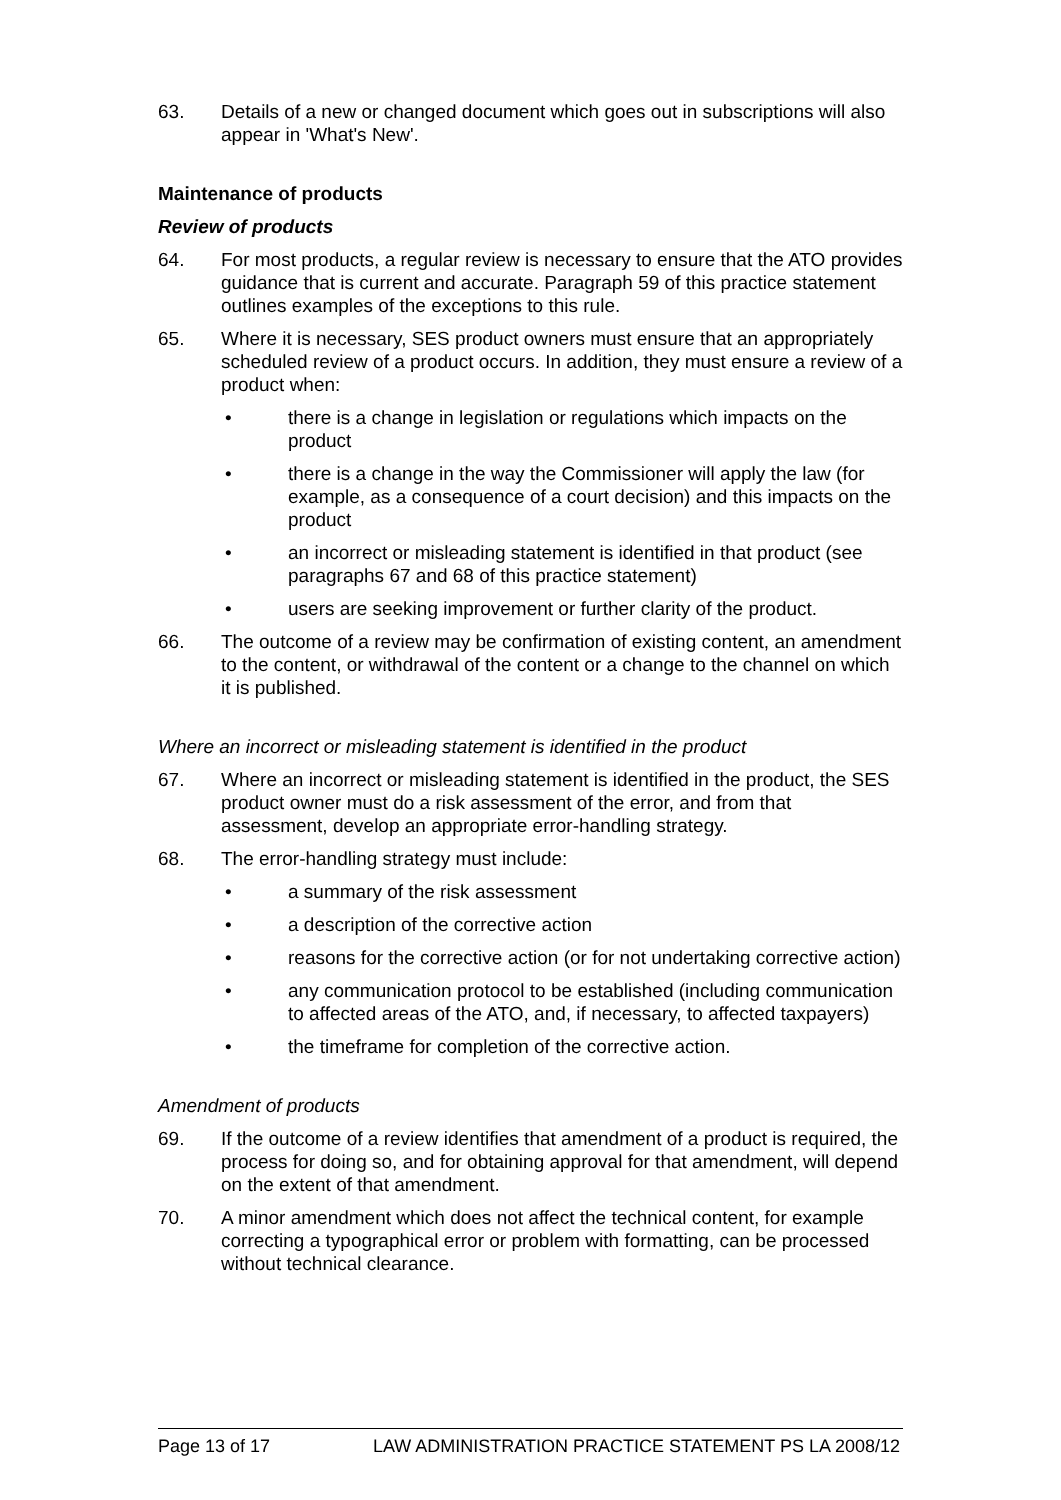63. Details of a new or changed document which goes out in subscriptions will also appear in 'What's New'.
Maintenance of products
Review of products
64. For most products, a regular review is necessary to ensure that the ATO provides guidance that is current and accurate. Paragraph 59 of this practice statement outlines examples of the exceptions to this rule.
65. Where it is necessary, SES product owners must ensure that an appropriately scheduled review of a product occurs. In addition, they must ensure a review of a product when:
• there is a change in legislation or regulations which impacts on the product
• there is a change in the way the Commissioner will apply the law (for example, as a consequence of a court decision) and this impacts on the product
• an incorrect or misleading statement is identified in that product (see paragraphs 67 and 68 of this practice statement)
• users are seeking improvement or further clarity of the product.
66. The outcome of a review may be confirmation of existing content, an amendment to the content, or withdrawal of the content or a change to the channel on which it is published.
Where an incorrect or misleading statement is identified in the product
67. Where an incorrect or misleading statement is identified in the product, the SES product owner must do a risk assessment of the error, and from that assessment, develop an appropriate error-handling strategy.
68. The error-handling strategy must include:
• a summary of the risk assessment
• a description of the corrective action
• reasons for the corrective action (or for not undertaking corrective action)
• any communication protocol to be established (including communication to affected areas of the ATO, and, if necessary, to affected taxpayers)
• the timeframe for completion of the corrective action.
Amendment of products
69. If the outcome of a review identifies that amendment of a product is required, the process for doing so, and for obtaining approval for that amendment, will depend on the extent of that amendment.
70. A minor amendment which does not affect the technical content, for example correcting a typographical error or problem with formatting, can be processed without technical clearance.
Page 13 of 17 LAW ADMINISTRATION PRACTICE STATEMENT PS LA 2008/12